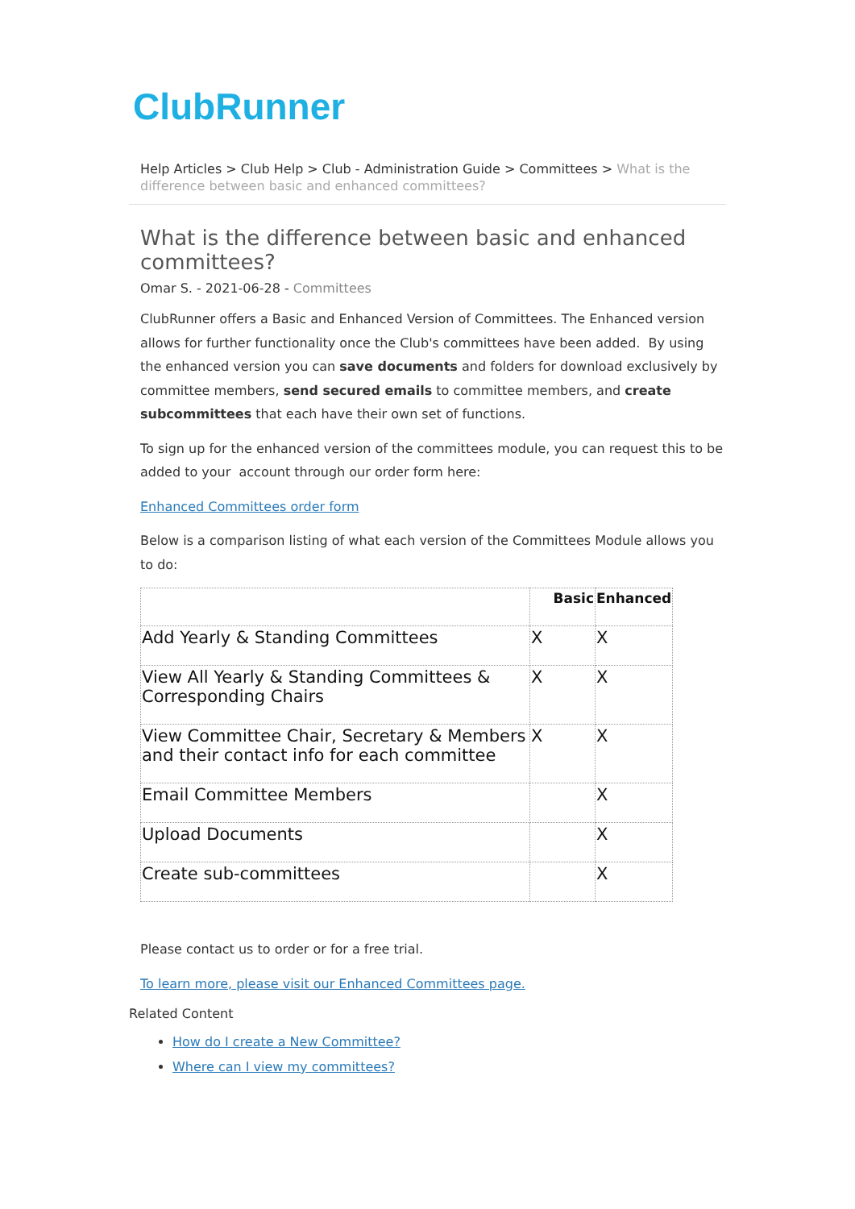ClubRunner
Help Articles > Club Help > Club - Administration Guide > Committees > What is the difference between basic and enhanced committees?
What is the difference between basic and enhanced committees?
Omar S. - 2021-06-28 - Committees
ClubRunner offers a Basic and Enhanced Version of Committees. The Enhanced version allows for further functionality once the Club's committees have been added. By using the enhanced version you can save documents and folders for download exclusively by committee members, send secured emails to committee members, and create subcommittees that each have their own set of functions.
To sign up for the enhanced version of the committees module, you can request this to be added to your account through our order form here:
Enhanced Committees order form
Below is a comparison listing of what each version of the Committees Module allows you to do:
| | Basic | Enhanced |
| --- | --- | --- |
| Add Yearly & Standing Committees | X | X |
| View All Yearly & Standing Committees & Corresponding Chairs | X | X |
| View Committee Chair, Secretary & Members and their contact info for each committee | X | X |
| Email Committee Members | | X |
| Upload Documents | | X |
| Create sub-committees | | X |
Please contact us to order or for a free trial.
To learn more, please visit our Enhanced Committees page.
Related Content
How do I create a New Committee?
Where can I view my committees?